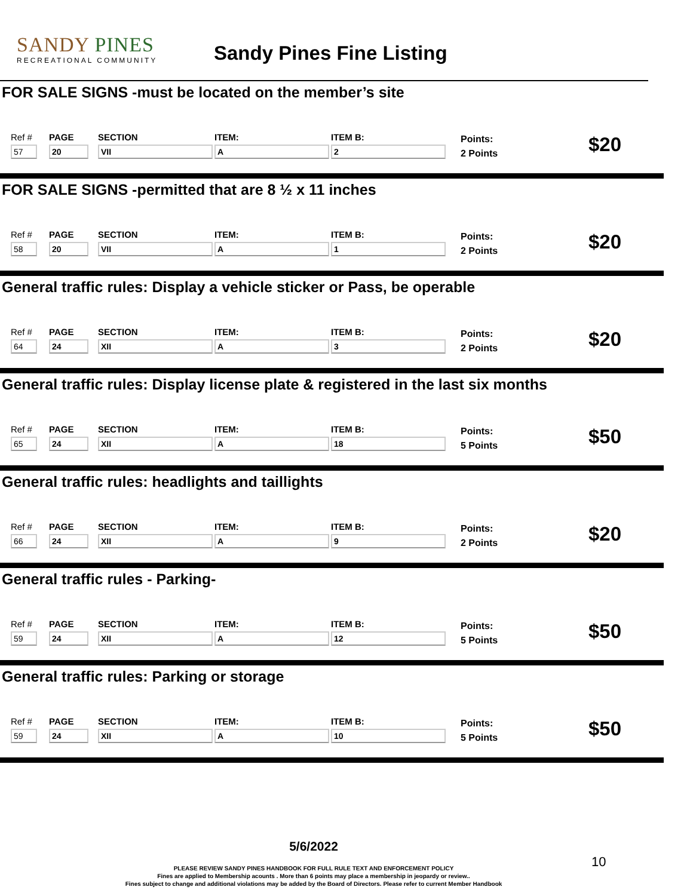SANDY PINES
RECREATIONAL COMMUNITY
Sandy Pines Fine Listing
FOR SALE SIGNS -must be located on the member’s site
Ref #
57
PAGE
20
SECTION
VII
ITEM:
A
ITEM B:
2
Points:
2 Points
$20
FOR SALE SIGNS -permitted that are 8 ½ x 11 inches
Ref #
58
PAGE
20
SECTION
VII
ITEM:
A
ITEM B:
1
Points:
2 Points
$20
General traffic rules: Display a vehicle sticker or Pass, be operable
Ref #
64
PAGE
24
SECTION
XII
ITEM:
A
ITEM B:
3
Points:
2 Points
$20
General traffic rules: Display license plate & registered in the last six months
Ref #
65
PAGE
24
SECTION
XII
ITEM:
A
ITEM B:
18
Points:
5 Points
$50
General traffic rules: headlights and taillights
Ref #
66
PAGE
24
SECTION
XII
ITEM:
A
ITEM B:
9
Points:
2 Points
$20
General traffic rules - Parking-
Ref #
59
PAGE
24
SECTION
XII
ITEM:
A
ITEM B:
12
Points:
5 Points
$50
General traffic rules: Parking or storage
Ref #
59
PAGE
24
SECTION
XII
ITEM:
A
ITEM B:
10
Points:
5 Points
$50
5/6/2022
PLEASE REVIEW SANDY PINES HANDBOOK FOR FULL RULE TEXT AND ENFORCEMENT POLICY
Fines are applied to Membership acounts . More than 6 points may place a membership in jeopardy or review..
Fines subject to change and additional violations may be added by the Board of Directors. Please refer to current Member Handbook
10